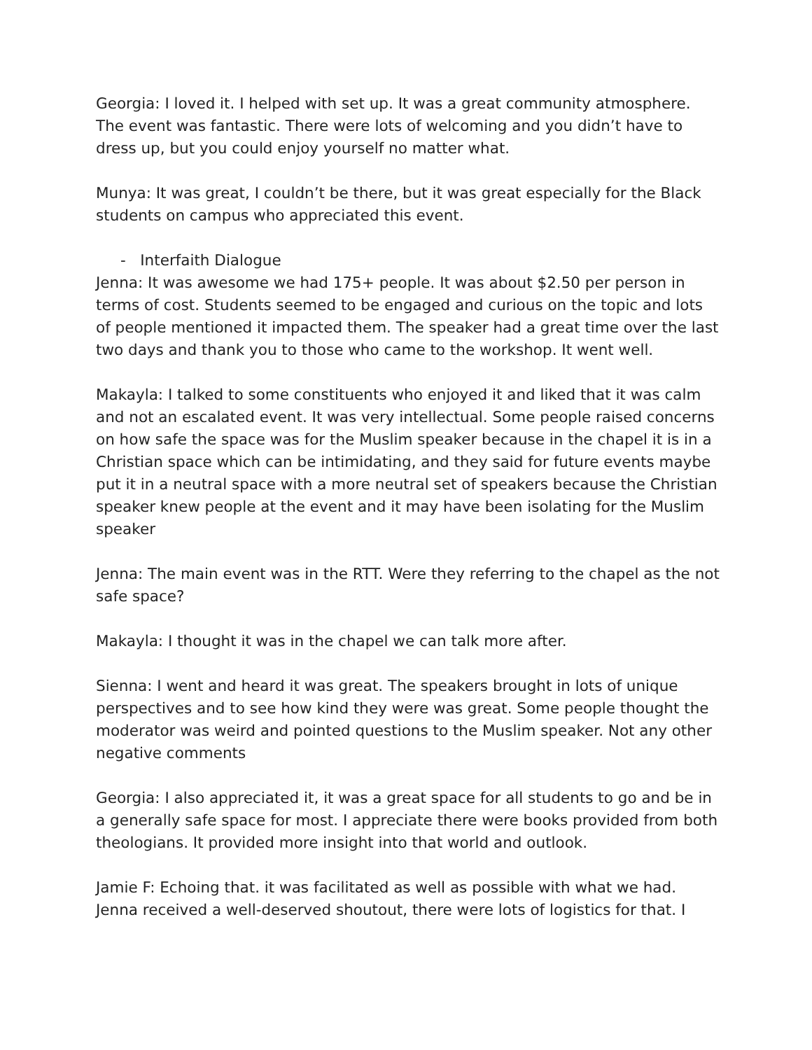Georgia: I loved it. I helped with set up. It was a great community atmosphere. The event was fantastic. There were lots of welcoming and you didn’t have to dress up, but you could enjoy yourself no matter what.
Munya: It was great, I couldn’t be there, but it was great especially for the Black students on campus who appreciated this event.
- Interfaith Dialogue
Jenna: It was awesome we had 175+ people. It was about $2.50 per person in terms of cost. Students seemed to be engaged and curious on the topic and lots of people mentioned it impacted them. The speaker had a great time over the last two days and thank you to those who came to the workshop. It went well.
Makayla: I talked to some constituents who enjoyed it and liked that it was calm and not an escalated event. It was very intellectual. Some people raised concerns on how safe the space was for the Muslim speaker because in the chapel it is in a Christian space which can be intimidating, and they said for future events maybe put it in a neutral space with a more neutral set of speakers because the Christian speaker knew people at the event and it may have been isolating for the Muslim speaker
Jenna: The main event was in the RTT. Were they referring to the chapel as the not safe space?
Makayla: I thought it was in the chapel we can talk more after.
Sienna: I went and heard it was great. The speakers brought in lots of unique perspectives and to see how kind they were was great. Some people thought the moderator was weird and pointed questions to the Muslim speaker. Not any other negative comments
Georgia: I also appreciated it, it was a great space for all students to go and be in a generally safe space for most. I appreciate there were books provided from both theologians. It provided more insight into that world and outlook.
Jamie F: Echoing that. it was facilitated as well as possible with what we had. Jenna received a well-deserved shoutout, there were lots of logistics for that. I